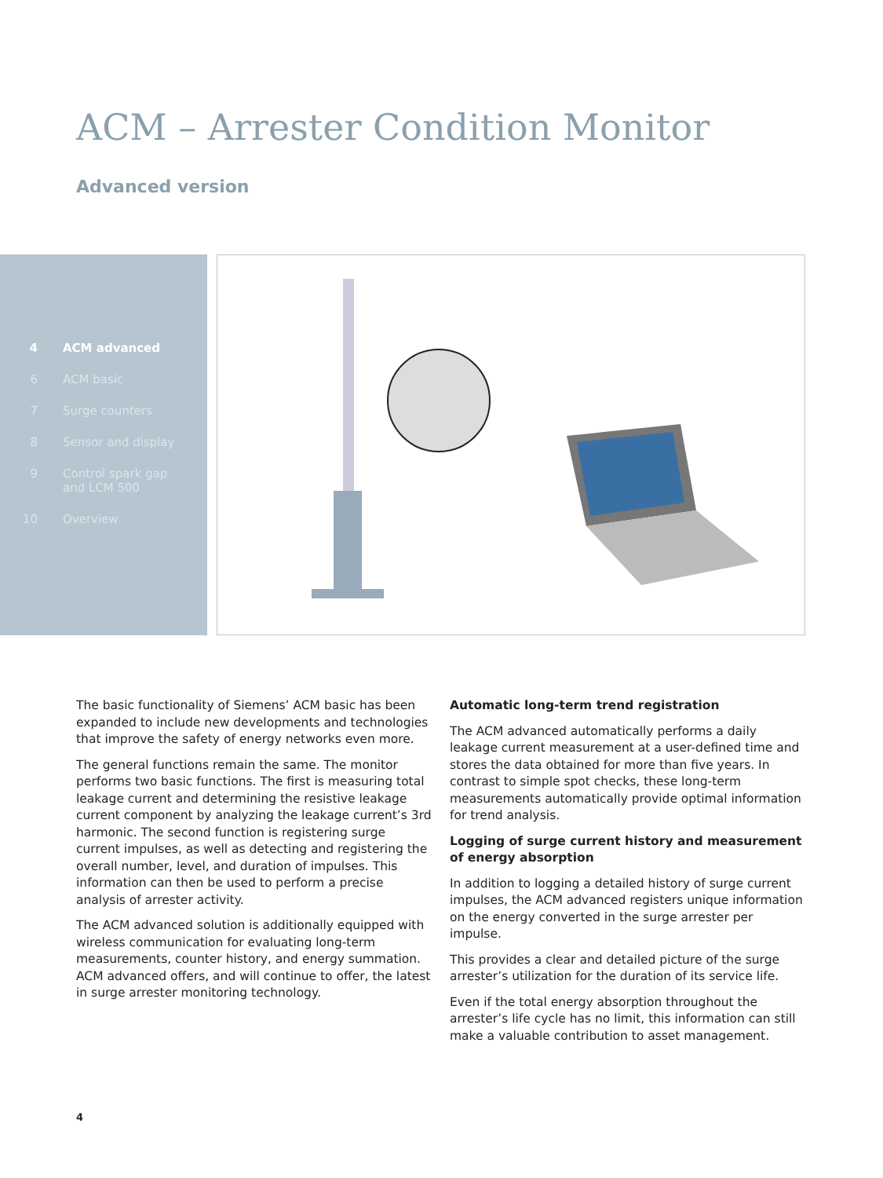ACM – Arrester Condition Monitor
Advanced version
4 ACM advanced
6 ACM basic
7 Surge counters
8 Sensor and display
9 Control spark gap
and LCM 500
10 Overview
The basic functionality of Siemens’ ACM basic has been expanded to include new developments and technologies that improve the safety of energy networks even more.
The general functions remain the same. The monitor performs two basic functions. The first is measuring total leakage current and determining the resistive leakage current component by analyzing the leakage current’s 3rd harmonic. The second function is registering surge current impulses, as well as detecting and registering the overall number, level, and duration of impulses. This information can then be used to perform a precise analysis of arrester activity.
The ACM advanced solution is additionally equipped with wireless communication for evaluating long-term measurements, counter history, and energy summation. ACM advanced offers, and will continue to offer, the latest in surge arrester monitoring technology.
Automatic long-term trend registration
The ACM advanced automatically performs a daily leakage current measurement at a user-defined time and stores the data obtained for more than five years. In contrast to simple spot checks, these long-term measurements automatically provide optimal information for trend analysis.
Logging of surge current history and measurement of energy absorption
In addition to logging a detailed history of surge current impulses, the ACM advanced registers unique information on the energy converted in the surge arrester per impulse.
This provides a clear and detailed picture of the surge arrester’s utilization for the duration of its service life.
Even if the total energy absorption throughout the arrester’s life cycle has no limit, this information can still make a valuable contribution to asset management.
4